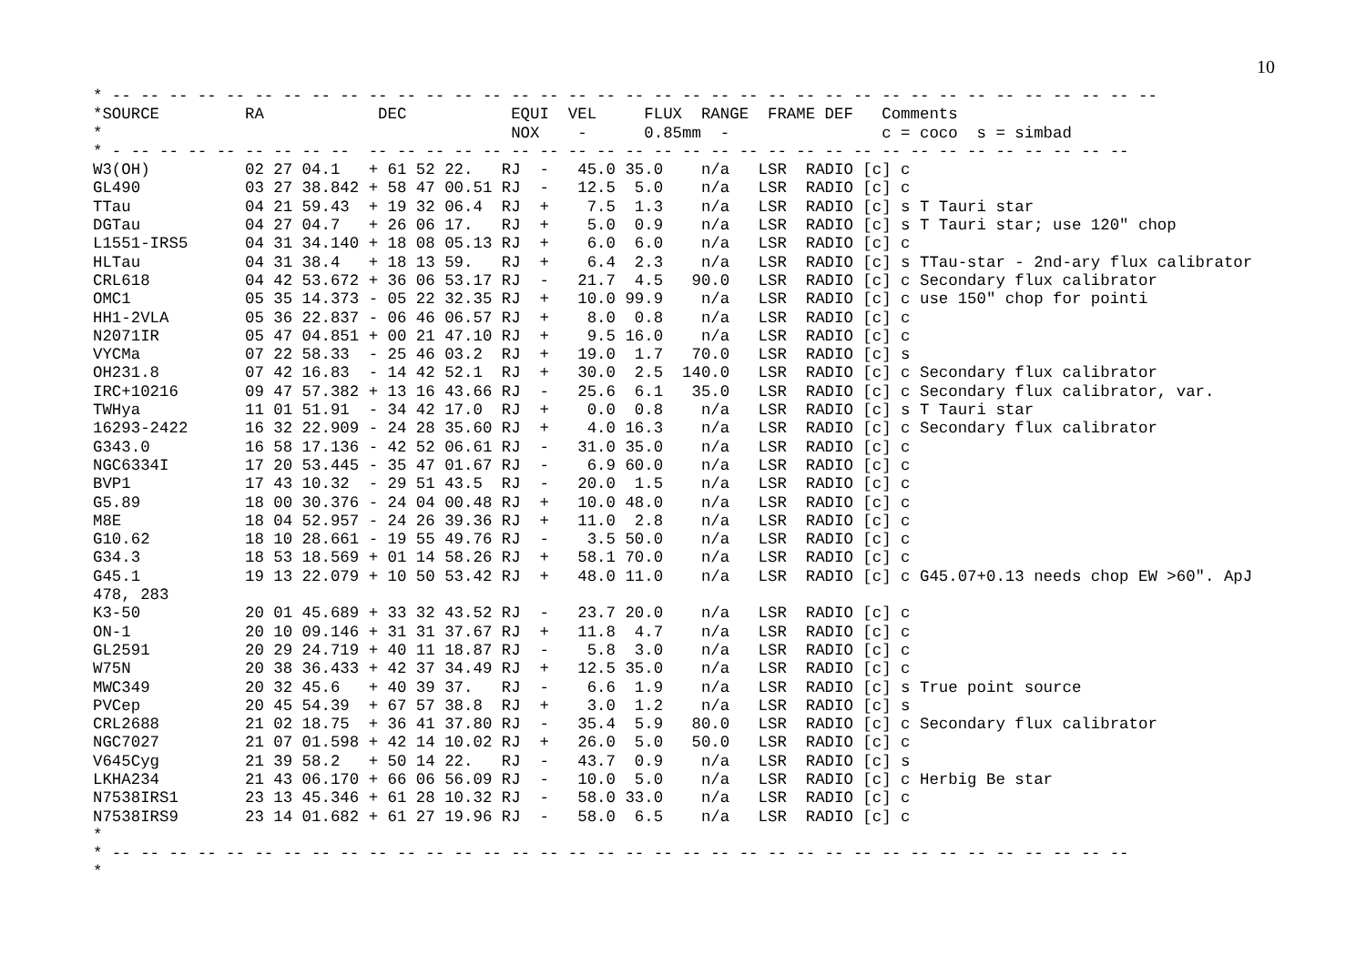10
* -- -- -- -- -- -- -- -- -- -- -- -- -- -- -- -- -- -- -- -- -- -- -- -- -- -- -- -- -- -- -- -- -- -- -- -- --
*SOURCE         RA            DEC           EQUI  VEL     FLUX  RANGE  FRAME DEF   Comments
*                                           NOX    -      0.85mm  -                c = coco  s = simbad
* - -- -- -- -- -- -- -- --  -- -- -- -- -- -- -- -- -- -- -- -- -- -- -- -- -- -- -- -- -- -- -- -- -- -- --
W3(OH)          02 27 04.1   + 61 52 22.   RJ  -   45.0 35.0    n/a   LSR  RADIO [c] c
GL490           03 27 38.842 + 58 47 00.51 RJ  -   12.5  5.0    n/a   LSR  RADIO [c] c
TTau            04 21 59.43  + 19 32 06.4  RJ  +    7.5  1.3    n/a   LSR  RADIO [c] s T Tauri star
DGTau           04 27 04.7   + 26 06 17.   RJ  +    5.0  0.9    n/a   LSR  RADIO [c] s T Tauri star; use 120" chop
L1551-IRS5      04 31 34.140 + 18 08 05.13 RJ  +    6.0  6.0    n/a   LSR  RADIO [c] c
HLTau           04 31 38.4   + 18 13 59.   RJ  +    6.4  2.3    n/a   LSR  RADIO [c] s TTau-star - 2nd-ary flux calibrator
CRL618          04 42 53.672 + 36 06 53.17 RJ  -   21.7  4.5   90.0   LSR  RADIO [c] c Secondary flux calibrator
OMC1            05 35 14.373 - 05 22 32.35 RJ  +   10.0 99.9    n/a   LSR  RADIO [c] c use 150" chop for pointi
HH1-2VLA        05 36 22.837 - 06 46 06.57 RJ  +    8.0  0.8    n/a   LSR  RADIO [c] c
N2071IR         05 47 04.851 + 00 21 47.10 RJ  +    9.5 16.0    n/a   LSR  RADIO [c] c
VYCMa           07 22 58.33  - 25 46 03.2  RJ  +   19.0  1.7   70.0   LSR  RADIO [c] s
OH231.8         07 42 16.83  - 14 42 52.1  RJ  +   30.0  2.5  140.0   LSR  RADIO [c] c Secondary flux calibrator
IRC+10216       09 47 57.382 + 13 16 43.66 RJ  -   25.6  6.1   35.0   LSR  RADIO [c] c Secondary flux calibrator, var.
TWHya           11 01 51.91  - 34 42 17.0  RJ  +    0.0  0.8    n/a   LSR  RADIO [c] s T Tauri star
16293-2422      16 32 22.909 - 24 28 35.60 RJ  +    4.0 16.3    n/a   LSR  RADIO [c] c Secondary flux calibrator
G343.0          16 58 17.136 - 42 52 06.61 RJ  -   31.0 35.0    n/a   LSR  RADIO [c] c
NGC6334I        17 20 53.445 - 35 47 01.67 RJ  -    6.9 60.0    n/a   LSR  RADIO [c] c
BVP1            17 43 10.32  - 29 51 43.5  RJ  -   20.0  1.5    n/a   LSR  RADIO [c] c
G5.89           18 00 30.376 - 24 04 00.48 RJ  +   10.0 48.0    n/a   LSR  RADIO [c] c
M8E             18 04 52.957 - 24 26 39.36 RJ  +   11.0  2.8    n/a   LSR  RADIO [c] c
G10.62          18 10 28.661 - 19 55 49.76 RJ  -    3.5 50.0    n/a   LSR  RADIO [c] c
G34.3           18 53 18.569 + 01 14 58.26 RJ  +   58.1 70.0    n/a   LSR  RADIO [c] c
G45.1           19 13 22.079 + 10 50 53.42 RJ  +   48.0 11.0    n/a   LSR  RADIO [c] c G45.07+0.13 needs chop EW >60". ApJ
478, 283
K3-50           20 01 45.689 + 33 32 43.52 RJ  -   23.7 20.0    n/a   LSR  RADIO [c] c
ON-1            20 10 09.146 + 31 31 37.67 RJ  +   11.8  4.7    n/a   LSR  RADIO [c] c
GL2591          20 29 24.719 + 40 11 18.87 RJ  -    5.8  3.0    n/a   LSR  RADIO [c] c
W75N            20 38 36.433 + 42 37 34.49 RJ  +   12.5 35.0    n/a   LSR  RADIO [c] c
MWC349          20 32 45.6   + 40 39 37.   RJ  -    6.6  1.9    n/a   LSR  RADIO [c] s True point source
PVCep           20 45 54.39  + 67 57 38.8  RJ  +    3.0  1.2    n/a   LSR  RADIO [c] s
CRL2688         21 02 18.75  + 36 41 37.80 RJ  -   35.4  5.9   80.0   LSR  RADIO [c] c Secondary flux calibrator
NGC7027         21 07 01.598 + 42 14 10.02 RJ  +   26.0  5.0   50.0   LSR  RADIO [c] c
V645Cyg         21 39 58.2   + 50 14 22.   RJ  -   43.7  0.9    n/a   LSR  RADIO [c] s
LKHA234         21 43 06.170 + 66 06 56.09 RJ  -   10.0  5.0    n/a   LSR  RADIO [c] c Herbig Be star
N7538IRS1       23 13 45.346 + 61 28 10.32 RJ  -   58.0 33.0    n/a   LSR  RADIO [c] c
N7538IRS9       23 14 01.682 + 61 27 19.96 RJ  -   58.0  6.5    n/a   LSR  RADIO [c] c
*
* -- -- -- -- -- -- -- -- -- -- -- -- -- -- -- -- -- -- -- -- -- -- -- -- -- -- -- -- -- -- -- -- -- -- -- --
*